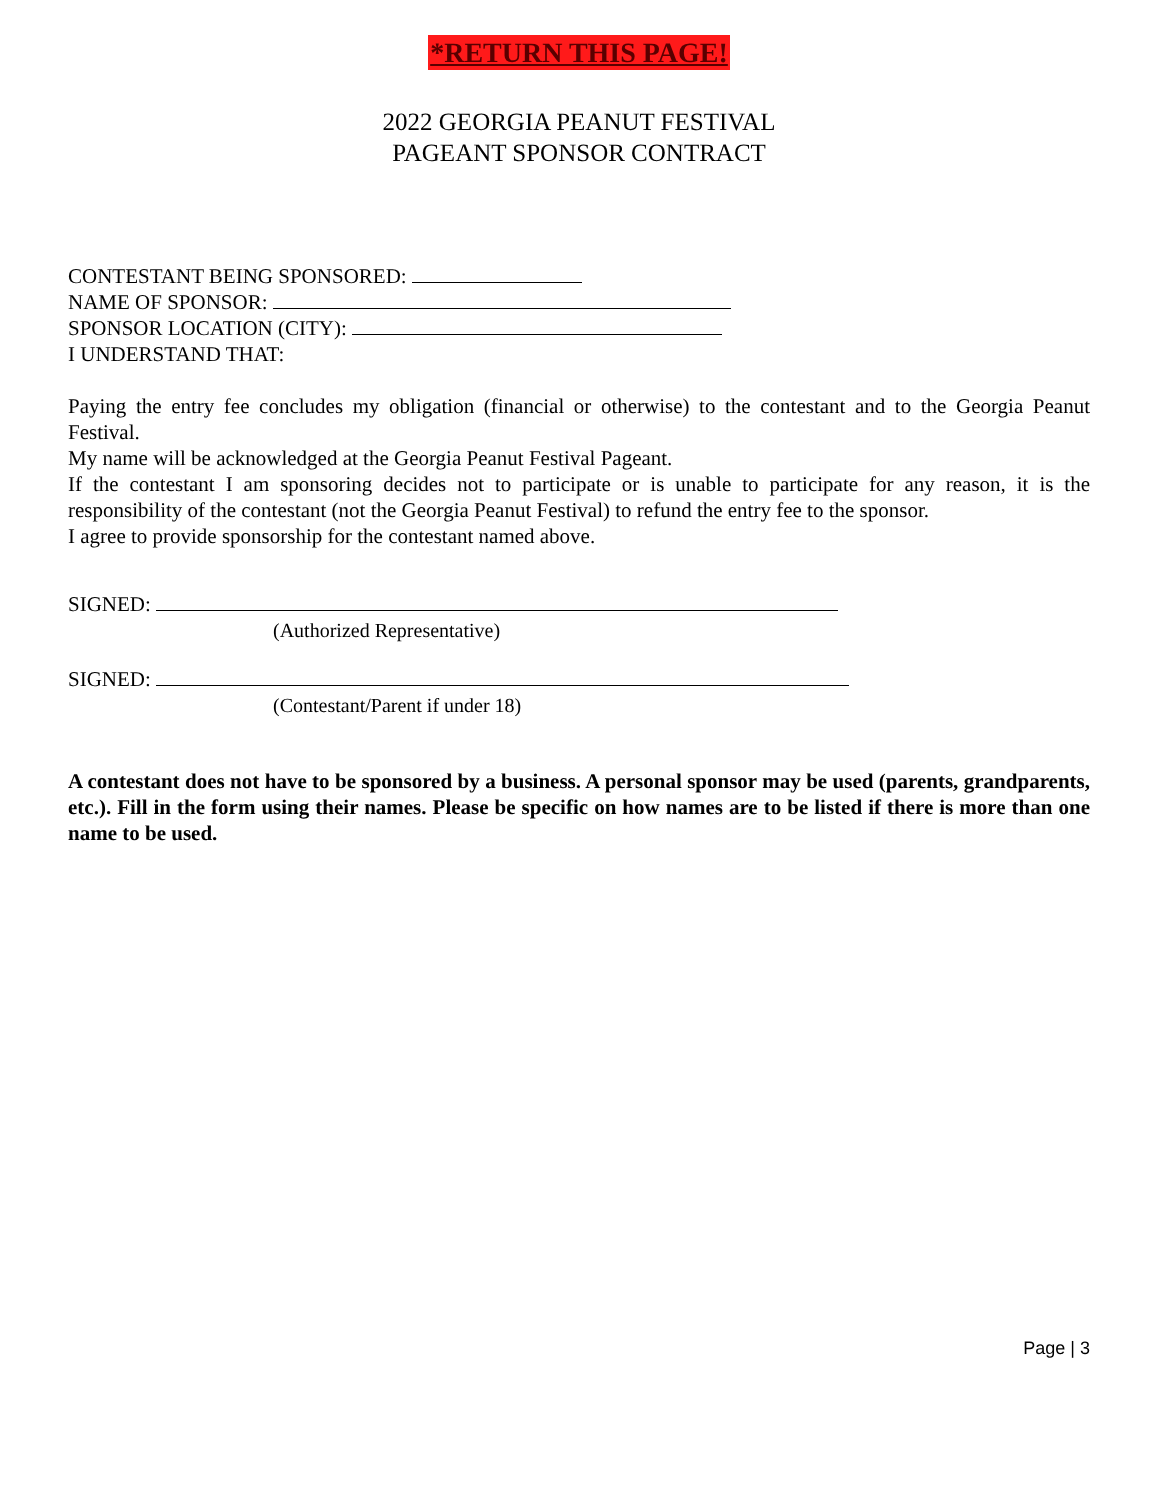*RETURN THIS PAGE!
2022 GEORGIA PEANUT FESTIVAL
PAGEANT SPONSOR CONTRACT
CONTESTANT BEING SPONSORED:
NAME OF SPONSOR:
SPONSOR LOCATION (CITY):
I UNDERSTAND THAT:
Paying the entry fee concludes my obligation (financial or otherwise) to the contestant and to the Georgia Peanut Festival.
My name will be acknowledged at the Georgia Peanut Festival Pageant.
If the contestant I am sponsoring decides not to participate or is unable to participate for any reason, it is the responsibility of the contestant (not the Georgia Peanut Festival) to refund the entry fee to the sponsor.
I agree to provide sponsorship for the contestant named above.
SIGNED:
(Authorized Representative)
SIGNED:
(Contestant/Parent if under 18)
A contestant does not have to be sponsored by a business. A personal sponsor may be used (parents, grandparents, etc.). Fill in the form using their names. Please be specific on how names are to be listed if there is more than one name to be used.
Page | 3